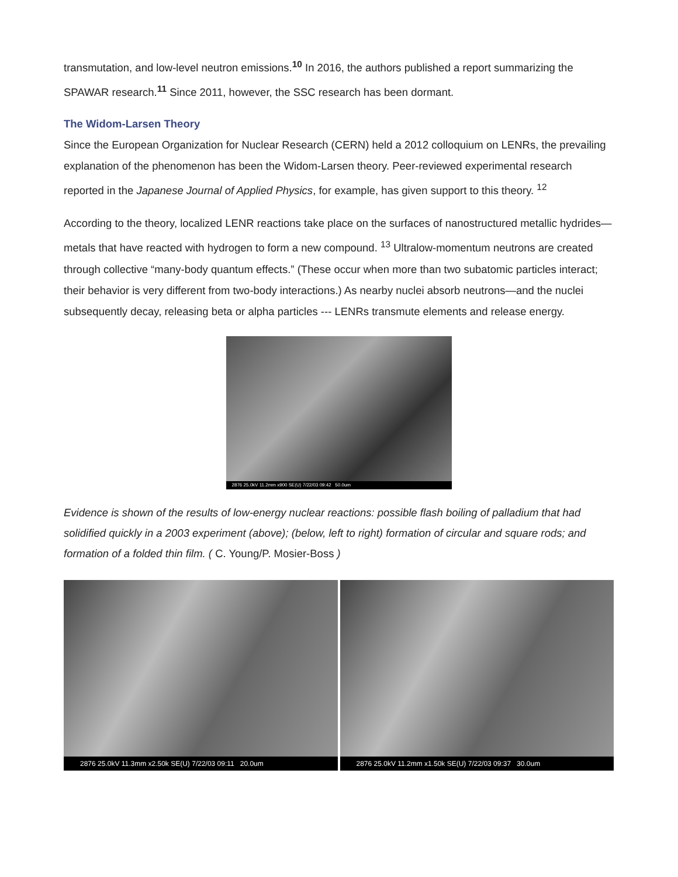transmutation, and low-level neutron emissions.<sup>10</sup> In 2016, the authors published a report summarizing the SPAWAR research.<sup>11</sup> Since 2011, however, the SSC research has been dormant.
The Widom-Larsen Theory
Since the European Organization for Nuclear Research (CERN) held a 2012 colloquium on LENRs, the prevailing explanation of the phenomenon has been the Widom-Larsen theory. Peer-reviewed experimental research reported in the Japanese Journal of Applied Physics, for example, has given support to this theory. <sup>12</sup>
According to the theory, localized LENR reactions take place on the surfaces of nanostructured metallic hydrides—metals that have reacted with hydrogen to form a new compound. <sup>13</sup> Ultralow-momentum neutrons are created through collective “many-body quantum effects.” (These occur when more than two subatomic particles interact; their behavior is very different from two-body interactions.) As nearby nuclei absorb neutrons—and the nuclei subsequently decay, releasing beta or alpha particles --- LENRs transmute elements and release energy.
2876 25.0kV 11.2mm x900 SE(U) 7/22/03 09:42 50.0um
Evidence is shown of the results of low-energy nuclear reactions: possible flash boiling of palladium that had solidified quickly in a 2003 experiment (above); (below, left to right) formation of circular and square rods; and formation of a folded thin film. ( C. Young/P. Mosier-Boss )
2876 25.0kV 11.3mm x2.50k SE(U) 7/22/03 09:11 20.0um
2876 25.0kV 11.2mm x1.50k SE(U) 7/22/03 09:37 30.0um